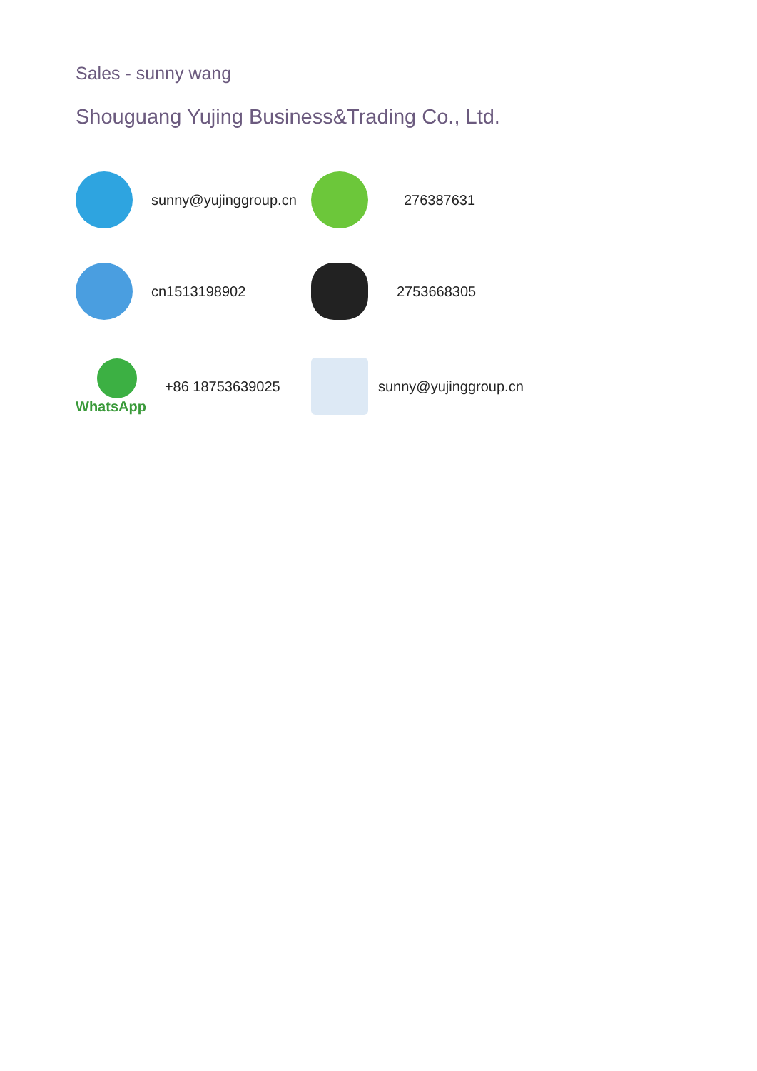Sales - sunny wang
Shouguang Yujing Business&Trading Co., Ltd.
sunny@yujinggroup.cn 276387631
cn1513198902 2753668305
WhatsApp +86 18753639025 sunny@yujinggroup.cn